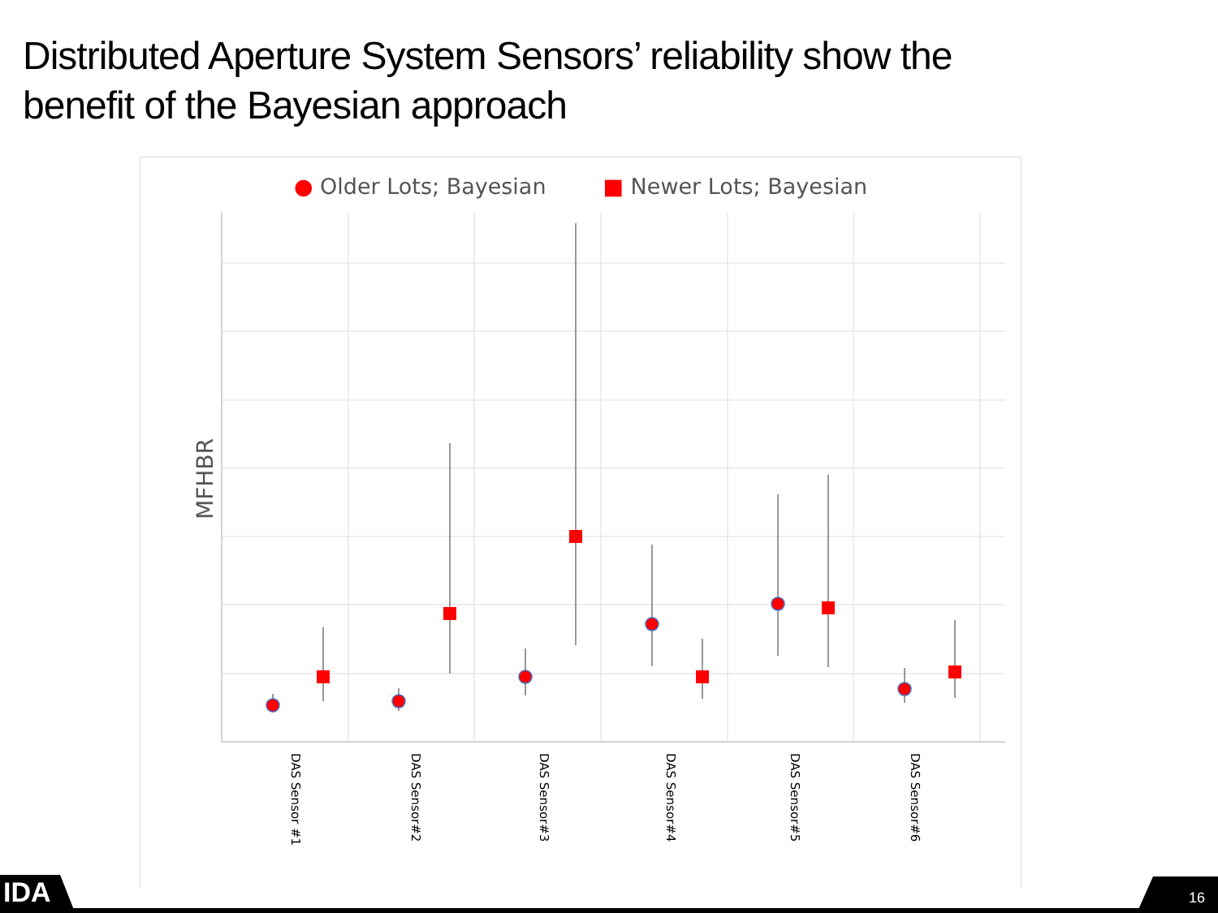Distributed Aperture System Sensors’ reliability show the
benefit of the Bayesian approach
● Older Lots; Bayesian ■ Newer Lots; Bayesian
DAS Sensor #1
DAS Sensor#2
DAS Sensor#3
DAS Sensor#4
DAS Sensor#5
DAS Sensor#6
MFHBR
IDA 16